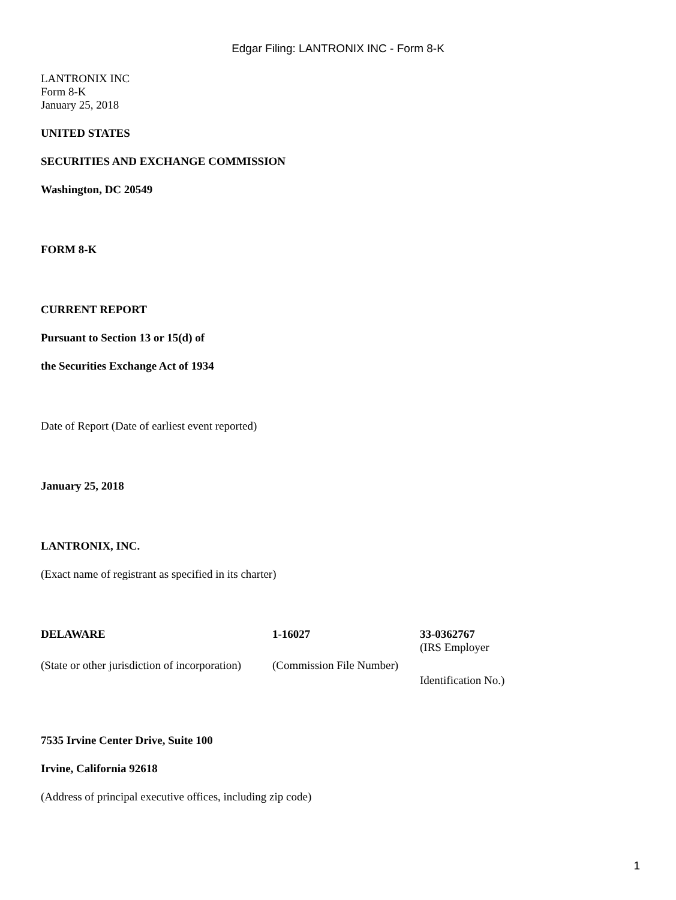Edgar Filing: LANTRONIX INC - Form 8-K
LANTRONIX INC
Form 8-K
January 25, 2018
UNITED STATES
SECURITIES AND EXCHANGE COMMISSION
Washington, DC 20549
FORM 8-K
CURRENT REPORT
Pursuant to Section 13 or 15(d) of
the Securities Exchange Act of 1934
Date of Report (Date of earliest event reported)
January 25, 2018
LANTRONIX, INC.
(Exact name of registrant as specified in its charter)
| DELAWARE | 1-16027 | 33-0362767 (IRS Employer |
| (State or other jurisdiction of incorporation) | (Commission File Number) | Identification No.) |
7535 Irvine Center Drive, Suite 100
Irvine, California 92618
(Address of principal executive offices, including zip code)
1